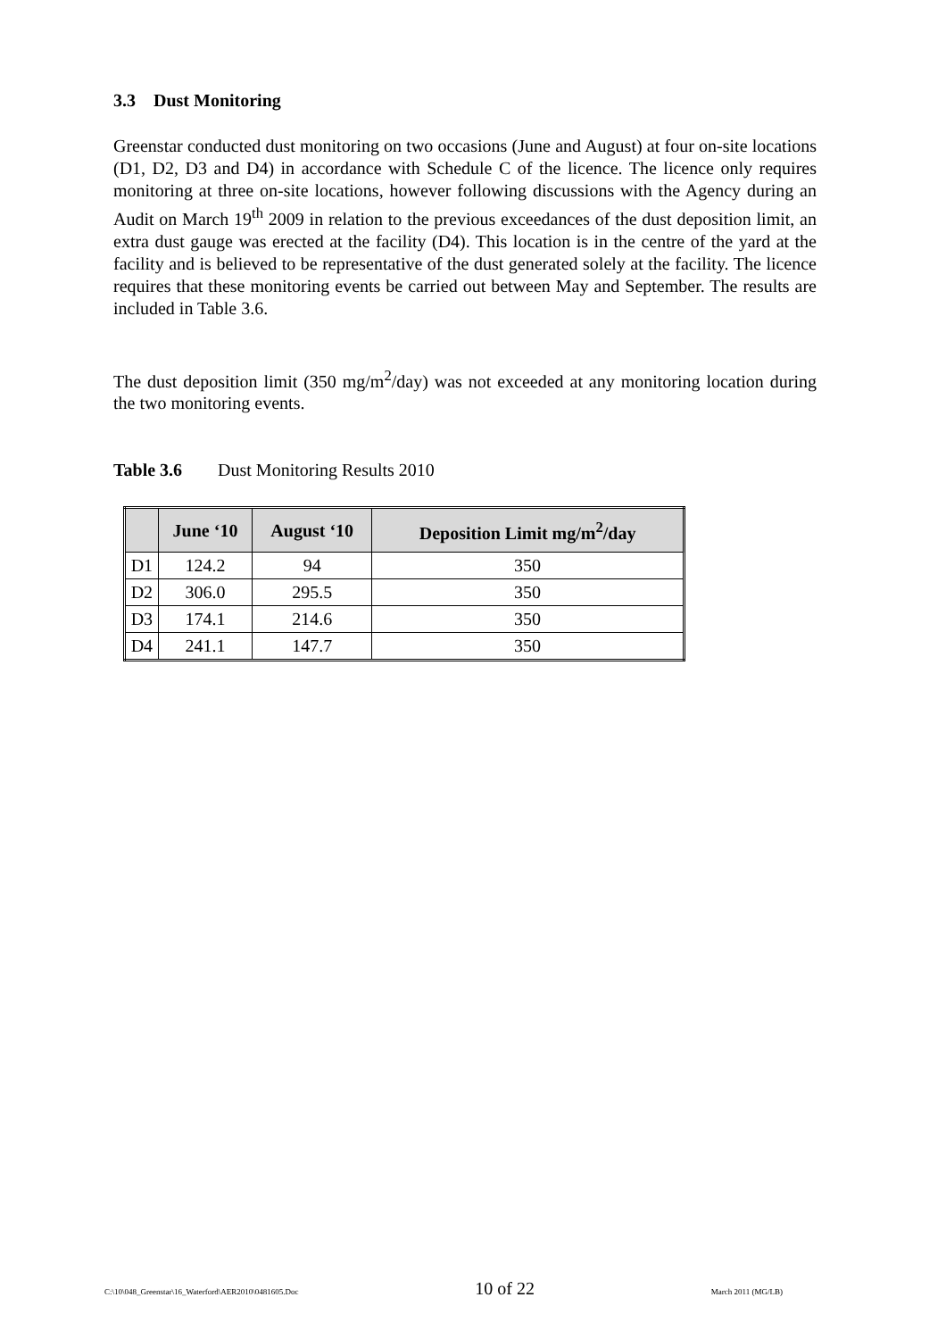3.3 Dust Monitoring
Greenstar conducted dust monitoring on two occasions (June and August) at four on-site locations (D1, D2, D3 and D4) in accordance with Schedule C of the licence. The licence only requires monitoring at three on-site locations, however following discussions with the Agency during an Audit on March 19<sup>th</sup> 2009 in relation to the previous exceedances of the dust deposition limit, an extra dust gauge was erected at the facility (D4). This location is in the centre of the yard at the facility and is believed to be representative of the dust generated solely at the facility. The licence requires that these monitoring events be carried out between May and September. The results are included in Table 3.6.
The dust deposition limit (350 mg/m<sup>2</sup>/day) was not exceeded at any monitoring location during the two monitoring events.
Table 3.6 Dust Monitoring Results 2010
| | June ‘10 | August ‘10 | Deposition Limit mg/m<sup>2</sup>/day |
| --- | --- | --- | --- |
| D1 | 124.2 | 94 | 350 |
| D2 | 306.0 | 295.5 | 350 |
| D3 | 174.1 | 214.6 | 350 |
| D4 | 241.1 | 147.7 | 350 |
C:\10\048_Greenstar\16_Waterford\AER2010\0481605.Doc 10 of 22 March 2011 (MG/LB)